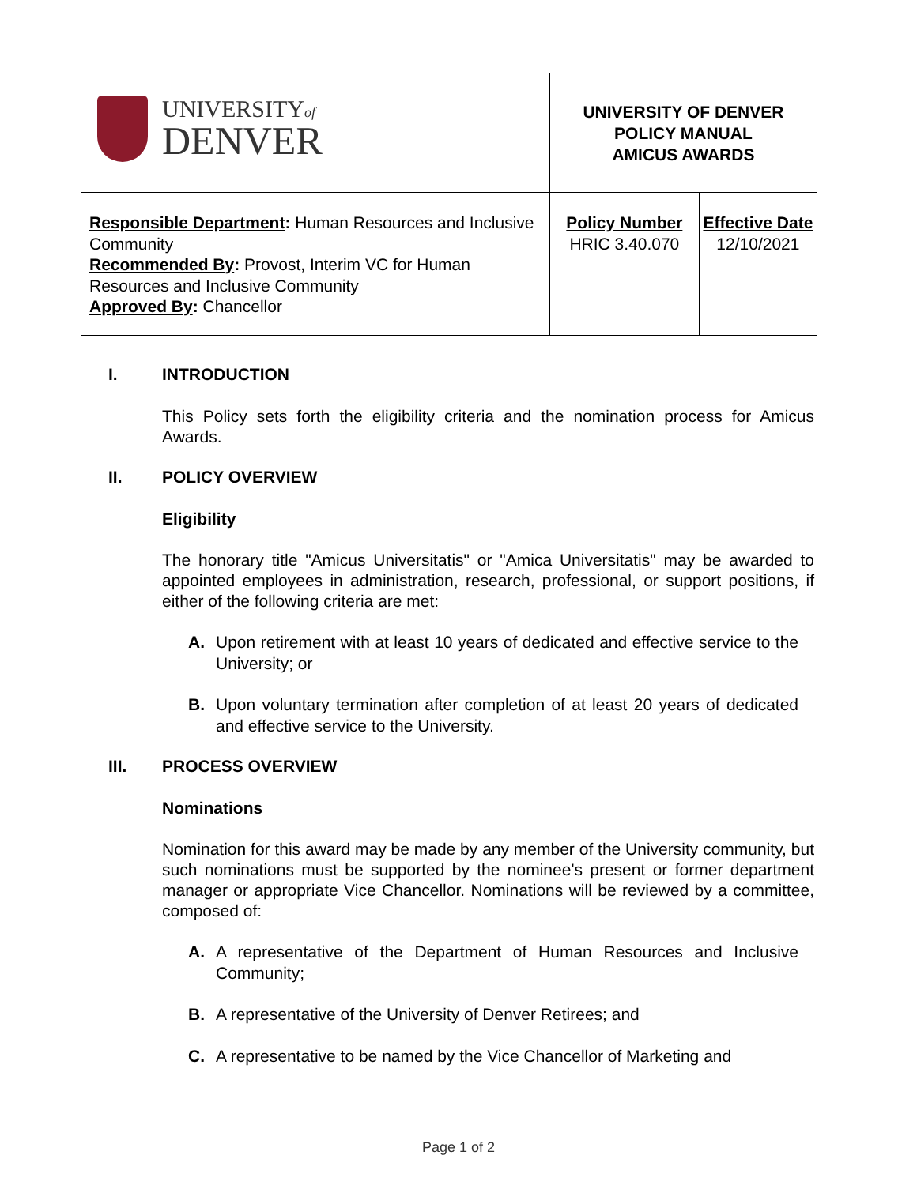| UNIVERSITY of DENVER | UNIVERSITY OF DENVER POLICY MANUAL AMICUS AWARDS | |
| Responsible Department : Human Resources and Inclusive Community Recommended By : Provost, Interim VC for Human Resources and Inclusive Community Approved By : Chancellor | Policy Number HRIC 3.40.070 | Effective Date 12/10/2021 |
I. INTRODUCTION
This Policy sets forth the eligibility criteria and the nomination process for Amicus Awards.
II. POLICY OVERVIEW
Eligibility
The honorary title "Amicus Universitatis" or "Amica Universitatis" may be awarded to appointed employees in administration, research, professional, or support positions, if either of the following criteria are met:
A. Upon retirement with at least 10 years of dedicated and effective service to the University; or
B. Upon voluntary termination after completion of at least 20 years of dedicated and effective service to the University.
III. PROCESS OVERVIEW
Nominations
Nomination for this award may be made by any member of the University community, but such nominations must be supported by the nominee's present or former department manager or appropriate Vice Chancellor. Nominations will be reviewed by a committee, composed of:
A. A representative of the Department of Human Resources and Inclusive Community;
B. A representative of the University of Denver Retirees; and
C. A representative to be named by the Vice Chancellor of Marketing and
Page 1 of 2